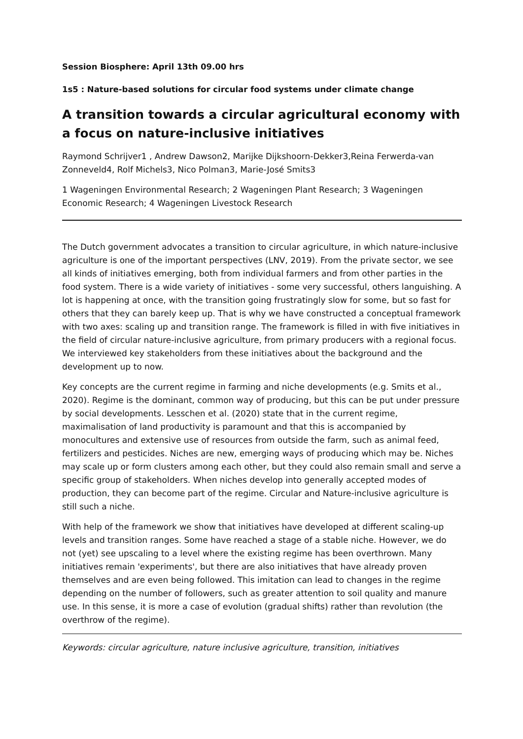Session Biosphere: April 13th 09.00 hrs
1s5 : Nature-based solutions for circular food systems under climate change
A transition towards a circular agricultural economy with a focus on nature-inclusive initiatives
Raymond Schrijver1 , Andrew Dawson2, Marijke Dijkshoorn-Dekker3,Reina Ferwerda-van Zonneveld4, Rolf Michels3, Nico Polman3, Marie-José Smits3
1 Wageningen Environmental Research; 2 Wageningen Plant Research; 3 Wageningen Economic Research; 4 Wageningen Livestock Research
The Dutch government advocates a transition to circular agriculture, in which nature-inclusive agriculture is one of the important perspectives (LNV, 2019). From the private sector, we see all kinds of initiatives emerging, both from individual farmers and from other parties in the food system. There is a wide variety of initiatives - some very successful, others languishing. A lot is happening at once, with the transition going frustratingly slow for some, but so fast for others that they can barely keep up. That is why we have constructed a conceptual framework with two axes: scaling up and transition range. The framework is filled in with five initiatives in the field of circular nature-inclusive agriculture, from primary producers with a regional focus. We interviewed key stakeholders from these initiatives about the background and the development up to now.
Key concepts are the current regime in farming and niche developments (e.g. Smits et al., 2020). Regime is the dominant, common way of producing, but this can be put under pressure by social developments. Lesschen et al. (2020) state that in the current regime, maximalisation of land productivity is paramount and that this is accompanied by monocultures and extensive use of resources from outside the farm, such as animal feed, fertilizers and pesticides. Niches are new, emerging ways of producing which may be. Niches may scale up or form clusters among each other, but they could also remain small and serve a specific group of stakeholders. When niches develop into generally accepted modes of production, they can become part of the regime. Circular and Nature-inclusive agriculture is still such a niche.
With help of the framework we show that initiatives have developed at different scaling-up levels and transition ranges. Some have reached a stage of a stable niche. However, we do not (yet) see upscaling to a level where the existing regime has been overthrown. Many initiatives remain 'experiments', but there are also initiatives that have already proven themselves and are even being followed. This imitation can lead to changes in the regime depending on the number of followers, such as greater attention to soil quality and manure use. In this sense, it is more a case of evolution (gradual shifts) rather than revolution (the overthrow of the regime).
Keywords: circular agriculture, nature inclusive agriculture, transition, initiatives